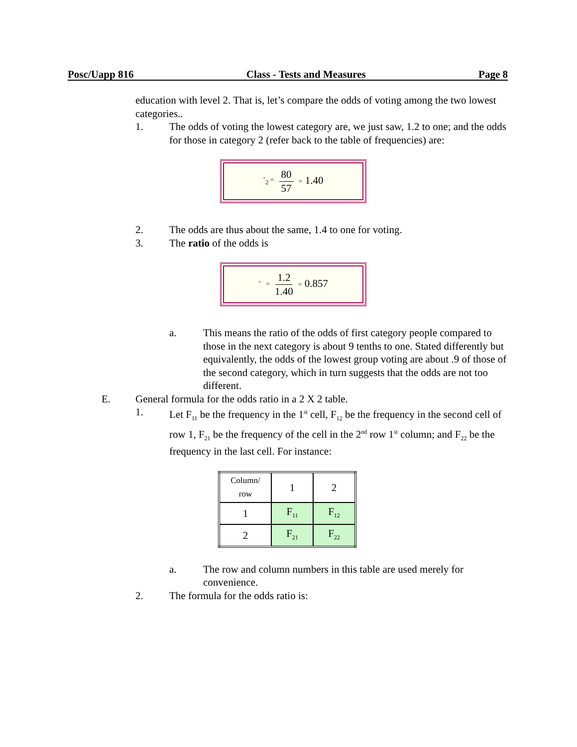Posc/Uapp 816 Class - Tests and Measures Page 8
education with level 2. That is, let’s compare the odds of voting among the two lowest categories..
1. The odds of voting the lowest category are, we just saw, 1.2 to one; and the odds for those in category 2 (refer back to the table of frequencies) are:
ˆ<sub>2</sub> = 80 57 = 1.40
2. The odds are thus about the same, 1.4 to one for voting.
3. The ratio of the odds is
ˆ = 1.2 1.40 = 0.857
a. This means the ratio of the odds of first category people compared to those in the next category is about 9 tenths to one. Stated differently but equivalently, the odds of the lowest group voting are about .9 of those of the second category, which in turn suggests that the odds are not too different.
E. General formula for the odds ratio in a 2 X 2 table.
1. Let F<sub>11</sub> be the frequency in the 1<sup>st</sup> cell, F<sub>12</sub> be the frequency in the second cell of row 1, F<sub>21</sub> be the frequency of the cell in the 2<sup>nd</sup> row 1<sup>st</sup> column; and F<sub>22</sub> be the frequency in the last cell. For instance:
| Column/ row | 1 | 2 |
| 1 | F<sub>11</sub> | F<sub>12</sub> |
| 2 | F<sub>21</sub> | F<sub>22</sub> |
a. The row and column numbers in this table are used merely for convenience.
2. The formula for the odds ratio is: